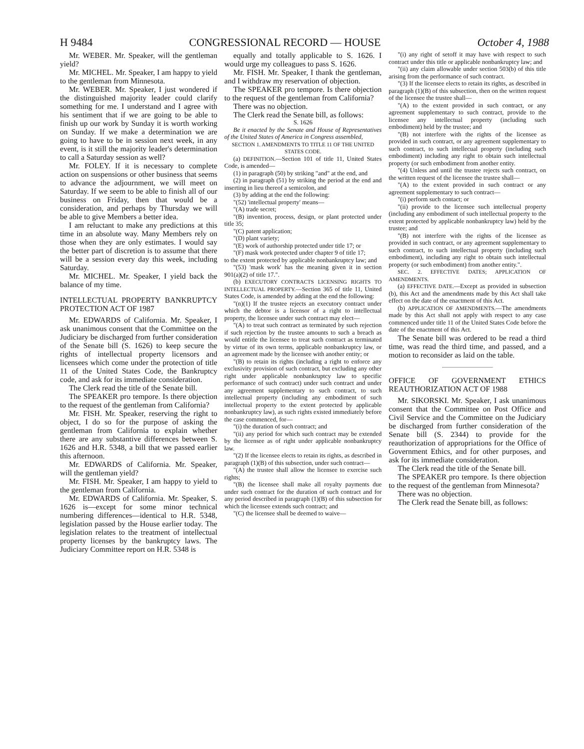H 9484 CONGRESSIONAL RECORD — HOUSE October 4, 1988
Mr. WEBER. Mr. Speaker, will the gentleman yield?
Mr. MICHEL. Mr. Speaker, I am happy to yield to the gentleman from Minnesota.
Mr. WEBER. Mr. Speaker, I just wondered if the distinguished majority leader could clarify something for me. I understand and I agree with his sentiment that if we are going to be able to finish up our work by Sunday it is worth working on Sunday. If we make a determination we are going to have to be in session next week, in any event, is it still the majority leader's determination to call a Saturday session as well?
Mr. FOLEY. If it is necessary to complete action on suspensions or other business that seems to advance the adjournment, we will meet on Saturday. If we seem to be able to finish all of our business on Friday, then that would be a consideration, and perhaps by Thursday we will be able to give Members a better idea.
I am reluctant to make any predictions at this time in an absolute way. Many Members rely on those when they are only estimates. I would say the better part of discretion is to assume that there will be a session every day this week, including Saturday.
Mr. MICHEL. Mr. Speaker, I yield back the balance of my time.
INTELLECTUAL PROPERTY BANKRUPTCY PROTECTION ACT OF 1987
Mr. EDWARDS of California. Mr. Speaker, I ask unanimous consent that the Committee on the Judiciary be discharged from further consideration of the Senate bill (S. 1626) to keep secure the rights of intellectual property licensors and licensees which come under the protection of title 11 of the United States Code, the Bankruptcy code, and ask for its immediate consideration.
The Clerk read the title of the Senate bill.
The SPEAKER pro tempore. Is there objection to the request of the gentleman from California?
Mr. FISH. Mr. Speaker, reserving the right to object, I do so for the purpose of asking the gentleman from California to explain whether there are any substantive differences between S. 1626 and H.R. 5348, a bill that we passed earlier this afternoon.
Mr. EDWARDS of California. Mr. Speaker, will the gentleman yield?
Mr. FISH. Mr. Speaker, I am happy to yield to the gentleman from California.
Mr. EDWARDS of California. Mr. Speaker, S. 1626 is—except for some minor technical numbering differences—identical to H.R. 5348, legislation passed by the House earlier today. The legislation relates to the treatment of intellectual property licenses by the bankruptcy laws. The Judiciary Committee report on H.R. 5348 is
equally and totally applicable to S. 1626. I would urge my colleagues to pass S. 1626.
Mr. FISH. Mr. Speaker, I thank the gentleman, and I withdraw my reservation of objection.
The SPEAKER pro tempore. Is there objection to the request of the gentleman from California?
There was no objection.
The Clerk read the Senate bill, as follows:
S. 1626
Be it enacted by the Senate and House of Representatives of the United States of America in Congress assembled,
SECTION 1. AMENDMENTS TO TITLE 11 OF THE UNITED STATES CODE.
(a) DEFINITION.—Section 101 of title 11, United States Code, is amended—
(1) in paragraph (50) by striking "and" at the end, and
(2) in paragraph (51) by striking the period at the end and inserting in lieu thereof a semicolon, and
(3) by adding at the end the following:
"(52) 'intellectual property' means—
"(A) trade secret;
"(B) invention, process, design, or plant protected under title 35;
"(C) patent application;
"(D) plant variety;
"(E) work of authorship protected under title 17; or
"(F) mask work protected under chapter 9 of title 17;
to the extent protected by applicable nonbankruptcy law; and
"(53) 'mask work' has the meaning given it in section 901(a)(2) of title 17.".
(b) EXECUTORY CONTRACTS LICENSING RIGHTS TO INTELLECTUAL PROPERTY.—Section 365 of title 11, United States Code, is amended by adding at the end the following:
"(n)(1) If the trustee rejects an executory contract under which the debtor is a licensor of a right to intellectual property, the licensee under such contract may elect—
"(A) to treat such contract as terminated by such rejection if such rejection by the trustee amounts to such a breach as would entitle the licensee to treat such contract as terminated by virtue of its own terms, applicable nonbankruptcy law, or an agreement made by the licensee with another entity; or
"(B) to retain its rights (including a right to enforce any exclusivity provision of such contract, but excluding any other right under applicable nonbankruptcy law to specific performance of such contract) under such contract and under any agreement supplementary to such contract, to such intellectual property (including any embodiment of such intellectual property to the extent protected by applicable nonbankruptcy law), as such rights existed immediately before the case commenced, for—
"(i) the duration of such contract; and
"(ii) any period for which such contract may be extended by the licensee as of right under applicable nonbankruptcy law.
"(2) If the licensee elects to retain its rights, as described in paragraph (1)(B) of this subsection, under such contract—
"(A) the trustee shall allow the licensee to exercise such rights;
"(B) the licensee shall make all royalty payments due under such contract for the duration of such contract and for any period described in paragraph (1)(B) of this subsection for which the licensee extends such contract; and
"(C) the licensee shall be deemed to waive—
"(i) any right of setoff it may have with respect to such contract under this title or applicable nonbankruptcy law; and
"(ii) any claim allowable under section 503(b) of this title arising from the performance of such contract.
"(3) If the licensee elects to retain its rights, as described in paragraph (1)(B) of this subsection, then on the written request of the licensee the trustee shall—
"(A) to the extent provided in such contract, or any agreement supplementary to such contract, provide to the licensee any intellectual property (including such embodiment) held by the trustee; and
"(B) not interfere with the rights of the licensee as provided in such contract, or any agreement supplementary to such contract, to such intellecual property (including such embodiment) including any right to obtain such intellectual property (or such embodiment from another entity.
"(4) Unless and until the trustee rejects such contract, on the written request of the licensee the trustee shall—
"(A) to the extent provided in such contract or any agreement supplementary to such contract—
"(i) perform such contact; or
"(ii) provide to the licensee such intellectual property (including any embodiment of such intellectual property to the extent protected by applicable nonbankruptcy law) held by the trustee; and
"(B) not interfere with the rights of the licensee as provided in such contract, or any agreement supplementary to such contract, to such intellectual property (including such embodiment), including any right to obtain such intellectual property (or such embodiment) from another entity.".
SEC. 2. EFFECTIVE DATES; APPLICATION OF AMENDMENTS.
(a) EFFECTIVE DATE.—Except as provided in subsection (b), this Act and the amendments made by this Act shall take effect on the date of the enactment of this Act.
(b) APPLICATION OF AMENDMENTS.—The amendments made by this Act shall not apply with respect to any case commenced under title 11 of the United States Code before the date of the enactment of this Act.
The Senate bill was ordered to be read a third time, was read the third time, and passed, and a motion to reconsider as laid on the table.
OFFICE OF GOVERNMENT ETHICS REAUTHORIZATION ACT OF 1988
Mr. SIKORSKI. Mr. Speaker, I ask unanimous consent that the Committee on Post Office and Civil Service and the Committee on the Judiciary be discharged from further consideration of the Senate bill (S. 2344) to provide for the reauthorization of appropriations for the Office of Government Ethics, and for other purposes, and ask for its immediate consideration.
The Clerk read the title of the Senate bill.
The SPEAKER pro tempore. Is there objection to the request of the gentleman from Minnesota?
There was no objection.
The Clerk read the Senate bill, as follows: